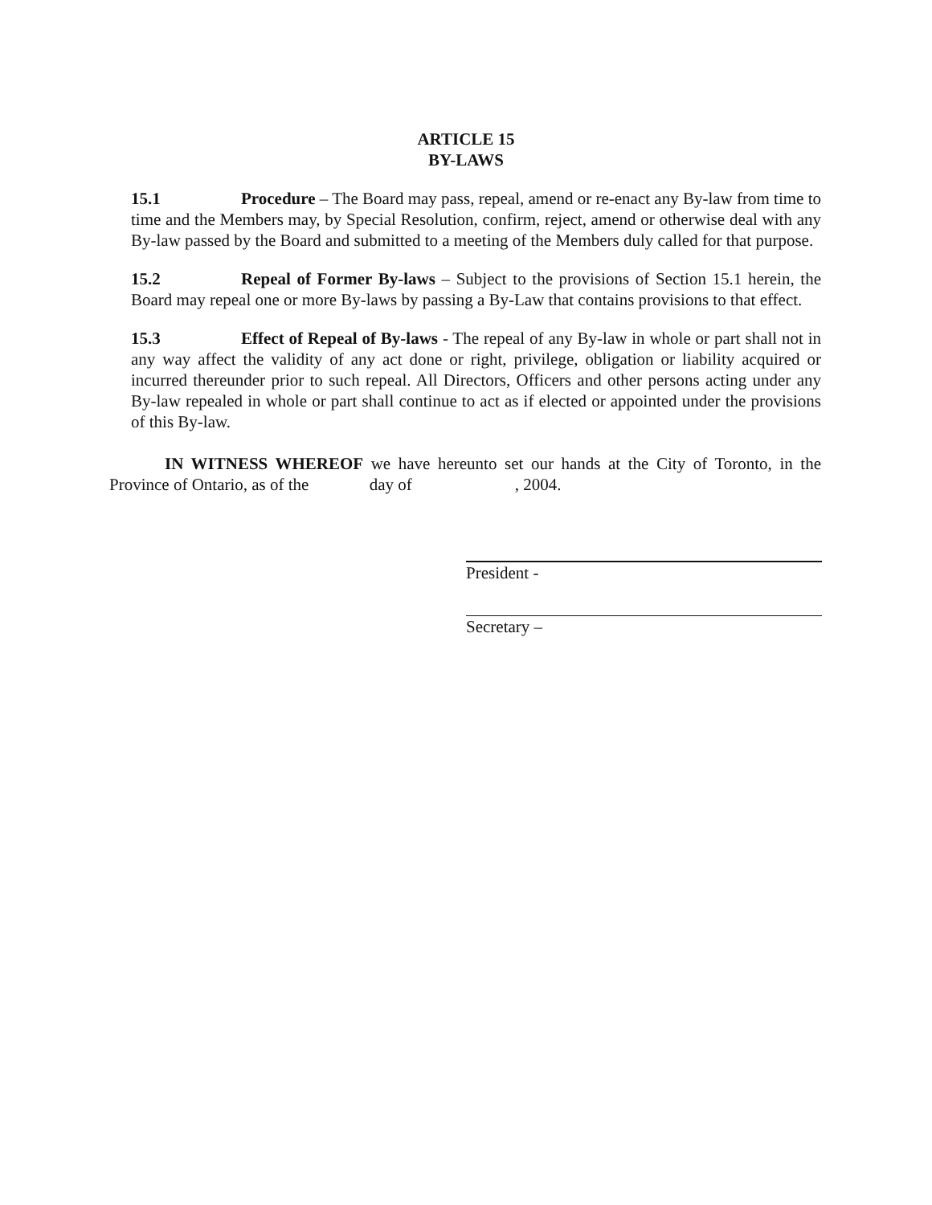ARTICLE 15
BY-LAWS
15.1 Procedure – The Board may pass, repeal, amend or re-enact any By-law from time to time and the Members may, by Special Resolution, confirm, reject, amend or otherwise deal with any By-law passed by the Board and submitted to a meeting of the Members duly called for that purpose.
15.2 Repeal of Former By-laws – Subject to the provisions of Section 15.1 herein, the Board may repeal one or more By-laws by passing a By-Law that contains provisions to that effect.
15.3 Effect of Repeal of By-laws - The repeal of any By-law in whole or part shall not in any way affect the validity of any act done or right, privilege, obligation or liability acquired or incurred thereunder prior to such repeal. All Directors, Officers and other persons acting under any By-law repealed in whole or part shall continue to act as if elected or appointed under the provisions of this By-law.
IN WITNESS WHEREOF we have hereunto set our hands at the City of Toronto, in the Province of Ontario, as of the day of, 2004.
President -
Secretary –